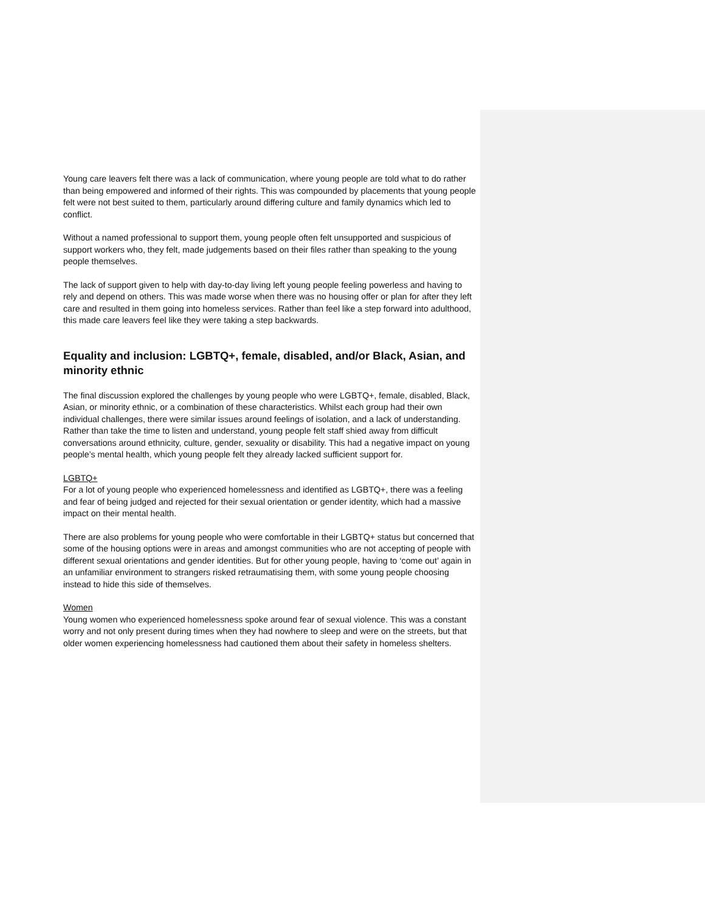Young care leavers felt there was a lack of communication, where young people are told what to do rather than being empowered and informed of their rights. This was compounded by placements that young people felt were not best suited to them, particularly around differing culture and family dynamics which led to conflict.
Without a named professional to support them, young people often felt unsupported and suspicious of support workers who, they felt, made judgements based on their files rather than speaking to the young people themselves.
The lack of support given to help with day-to-day living left young people feeling powerless and having to rely and depend on others. This was made worse when there was no housing offer or plan for after they left care and resulted in them going into homeless services. Rather than feel like a step forward into adulthood, this made care leavers feel like they were taking a step backwards.
Equality and inclusion: LGBTQ+, female, disabled, and/or Black, Asian, and minority ethnic
The final discussion explored the challenges by young people who were LGBTQ+, female, disabled, Black, Asian, or minority ethnic, or a combination of these characteristics. Whilst each group had their own individual challenges, there were similar issues around feelings of isolation, and a lack of understanding. Rather than take the time to listen and understand, young people felt staff shied away from difficult conversations around ethnicity, culture, gender, sexuality or disability. This had a negative impact on young people’s mental health, which young people felt they already lacked sufficient support for.
LGBTQ+
For a lot of young people who experienced homelessness and identified as LGBTQ+, there was a feeling and fear of being judged and rejected for their sexual orientation or gender identity, which had a massive impact on their mental health.
There are also problems for young people who were comfortable in their LGBTQ+ status but concerned that some of the housing options were in areas and amongst communities who are not accepting of people with different sexual orientations and gender identities. But for other young people, having to ‘come out’ again in an unfamiliar environment to strangers risked retraumatising them, with some young people choosing instead to hide this side of themselves.
Women
Young women who experienced homelessness spoke around fear of sexual violence. This was a constant worry and not only present during times when they had nowhere to sleep and were on the streets, but that older women experiencing homelessness had cautioned them about their safety in homeless shelters.